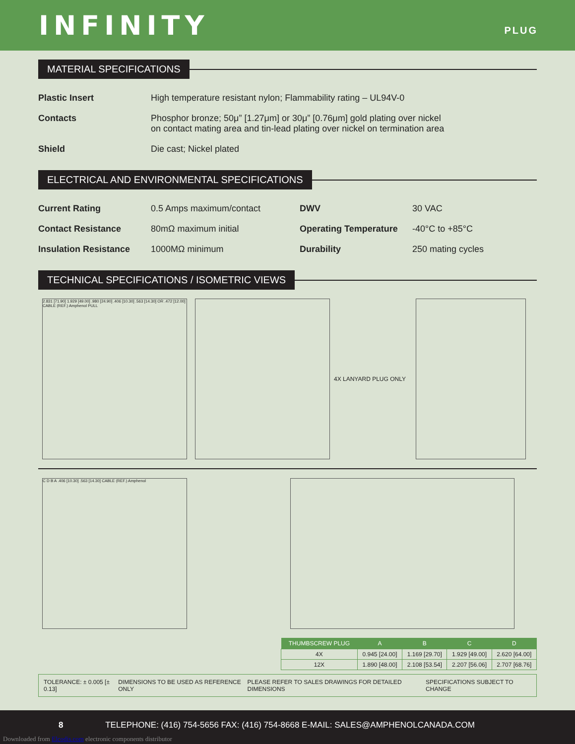INFINITY
PLUG
MATERIAL SPECIFICATIONS
| Plastic Insert | High temperature resistant nylon; Flammability rating – UL94V-0 |
| Contacts | Phosphor bronze; 50μ” [1.27μm] or 30μ” [0.76μm] gold plating over nickel on contact mating area and tin-lead plating over nickel on termination area |
| Shield | Die cast; Nickel plated |
ELECTRICAL AND ENVIRONMENTAL SPECIFICATIONS
| Current Rating | 0.5 Amps maximum/contact | DWV | 30 VAC |
| Contact Resistance | 80mΩ maximum initial | Operating Temperature | -40°C to +85°C |
| Insulation Resistance | 1000MΩ minimum | Durability | 250 mating cycles |
TECHNICAL SPECIFICATIONS / ISOMETRIC VIEWS
2.831 [71.90] 1.929 [49.00] .980 [24.90] .406 [10.30] .563 [14.30] OR .472 [12.00] CABLE (REF.) Amphenol PULL
4X LANYARD PLUG ONLY
C D B A .406 [10.30] .563 [14.30] CABLE (REF.) Amphenol
| THUMBSCREW PLUG | A | B | C | D |
| --- | --- | --- | --- | --- |
| 4X | 0.945 [24.00] | 1.169 [29.70] | 1.929 [49.00] | 2.620 [64.00] |
| 12X | 1.890 [48.00] | 2.108 [53.54] | 2.207 [56.06] | 2.707 [68.76] |
TOLERANCE: ± 0.005 [± 0.13] DIMENSIONS TO BE USED AS REFERENCE ONLY PLEASE REFER TO SALES DRAWINGS FOR DETAILED DIMENSIONS SPECIFICATIONS SUBJECT TO CHANGE
8 TELEPHONE: (416) 754-5656 FAX: (416) 754-8668 E-MAIL: SALES@AMPHENOLCANADA.COM
Downloaded from Elcodis.com electronic components distributor